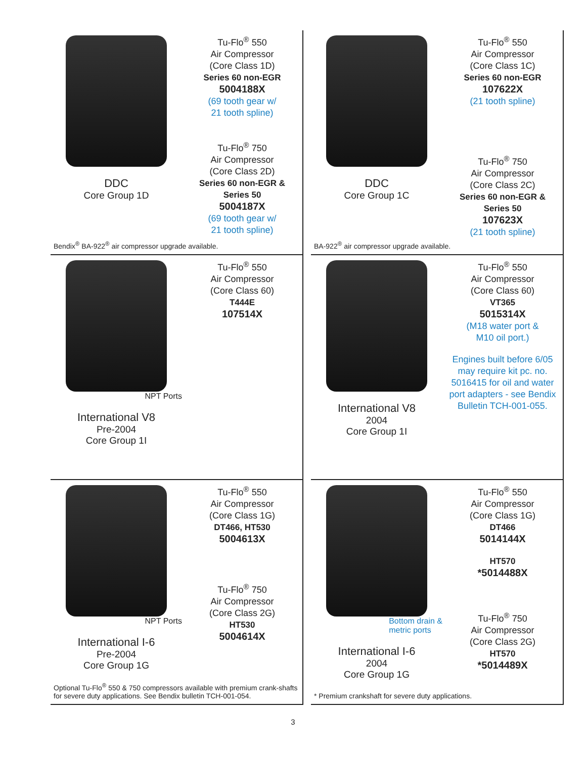DDC
Core Group 1D
Tu-Flo<sup>®</sup> 550
Air Compressor
(Core Class 1D)
Series 60 non-EGR
5004188X
(69 tooth gear w/
21 tooth spline)
Tu-Flo<sup>®</sup> 750
Air Compressor
(Core Class 2D)
Series 60 non-EGR &
Series 50
5004187X
(69 tooth gear w/
21 tooth spline)
Bendix<sup>®</sup> BA-922<sup>®</sup> air compressor upgrade available.
DDC
Core Group 1C
Tu-Flo<sup>®</sup> 550
Air Compressor
(Core Class 1C)
Series 60 non-EGR
107622X
(21 tooth spline)
Tu-Flo<sup>®</sup> 750
Air Compressor
(Core Class 2C)
Series 60 non-EGR &
Series 50
107623X
(21 tooth spline)
BA-922<sup>®</sup> air compressor upgrade available.
NPT Ports
International V8
Pre-2004
Core Group 1I
Tu-Flo<sup>®</sup> 550
Air Compressor
(Core Class 60)
T444E
107514X
International V8
2004
Core Group 1I
Tu-Flo<sup>®</sup> 550
Air Compressor
(Core Class 60)
VT365
5015314X
(M18 water port &
M10 oil port.)
Engines built before 6/05 may require kit pc. no. 5016415 for oil and water port adapters - see Bendix Bulletin TCH-001-055.
NPT Ports
International I-6
Pre-2004
Core Group 1G
Tu-Flo<sup>®</sup> 550
Air Compressor
(Core Class 1G)
DT466, HT530
5004613X
Tu-Flo<sup>®</sup> 750
Air Compressor
(Core Class 2G)
HT530
5004614X
Optional Tu-Flo<sup>®</sup> 550 & 750 compressors available with premium crank-shafts for severe duty applications. See Bendix bulletin TCH-001-054.
Bottom drain &
metric ports
International I-6
2004
Core Group 1G
Tu-Flo<sup>®</sup> 550
Air Compressor
(Core Class 1G)
DT466
5014144X
HT570
*5014488X
Tu-Flo<sup>®</sup> 750
Air Compressor
(Core Class 2G)
HT570
*5014489X
* Premium crankshaft for severe duty applications.
3